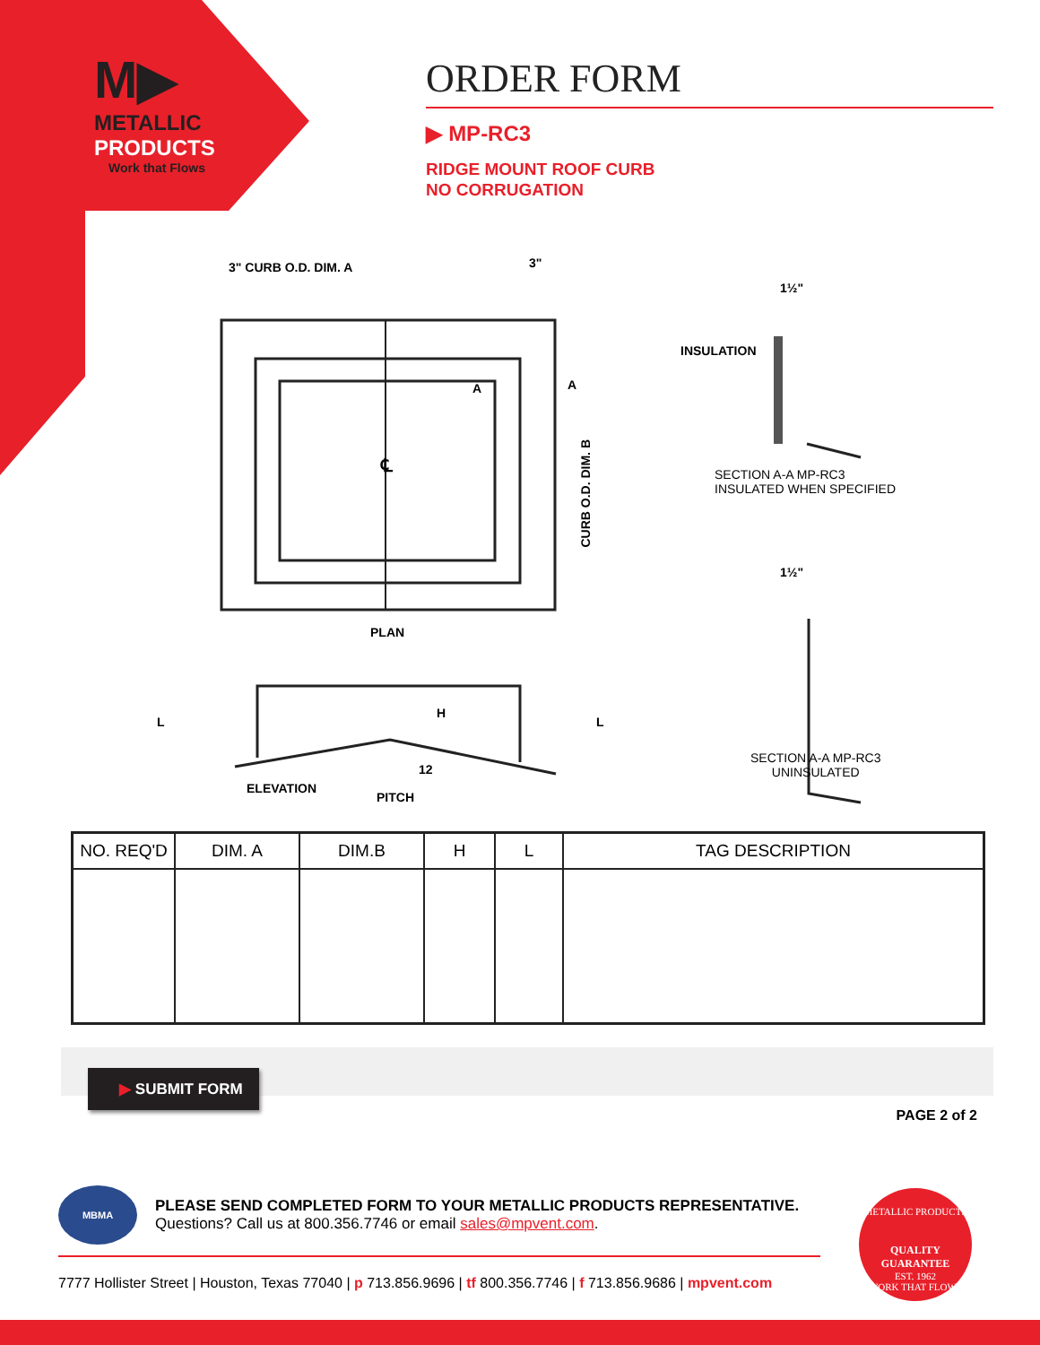M▶
METALLIC
PRODUCTS
Work that Flows
ORDER FORM
▶ MP-RC3
RIDGE MOUNT ROOF CURB
NO CORRUGATION
3" CURB O.D. DIM. A 3"
1½"
INSULATION
CURB O.D. DIM. B
℄
A A
SECTION A-A MP-RC3
INSULATED WHEN SPECIFIED
1½"
PLAN
L
H
L
12
ELEVATION
PITCH
SECTION A-A MP-RC3
UNINSULATED
| NO. REQ'D | DIM. A | DIM.B | H | L | TAG DESCRIPTION |
| --- | --- | --- | --- | --- | --- |
▶ SUBMIT FORM
PAGE 2 of 2
MBMA
PLEASE SEND COMPLETED FORM TO YOUR METALLIC PRODUCTS REPRESENTATIVE. Questions? Call us at 800.356.7746 or email sales@mpvent.com.
7777 Hollister Street | Houston, Texas 77040 | p 713.856.9696 | tf 800.356.7746 | f 713.856.9686 | mpvent.com
METALLIC PRODUCTS
QUALITY GUARANTEE
EST. 1962
WORK THAT FLOWS